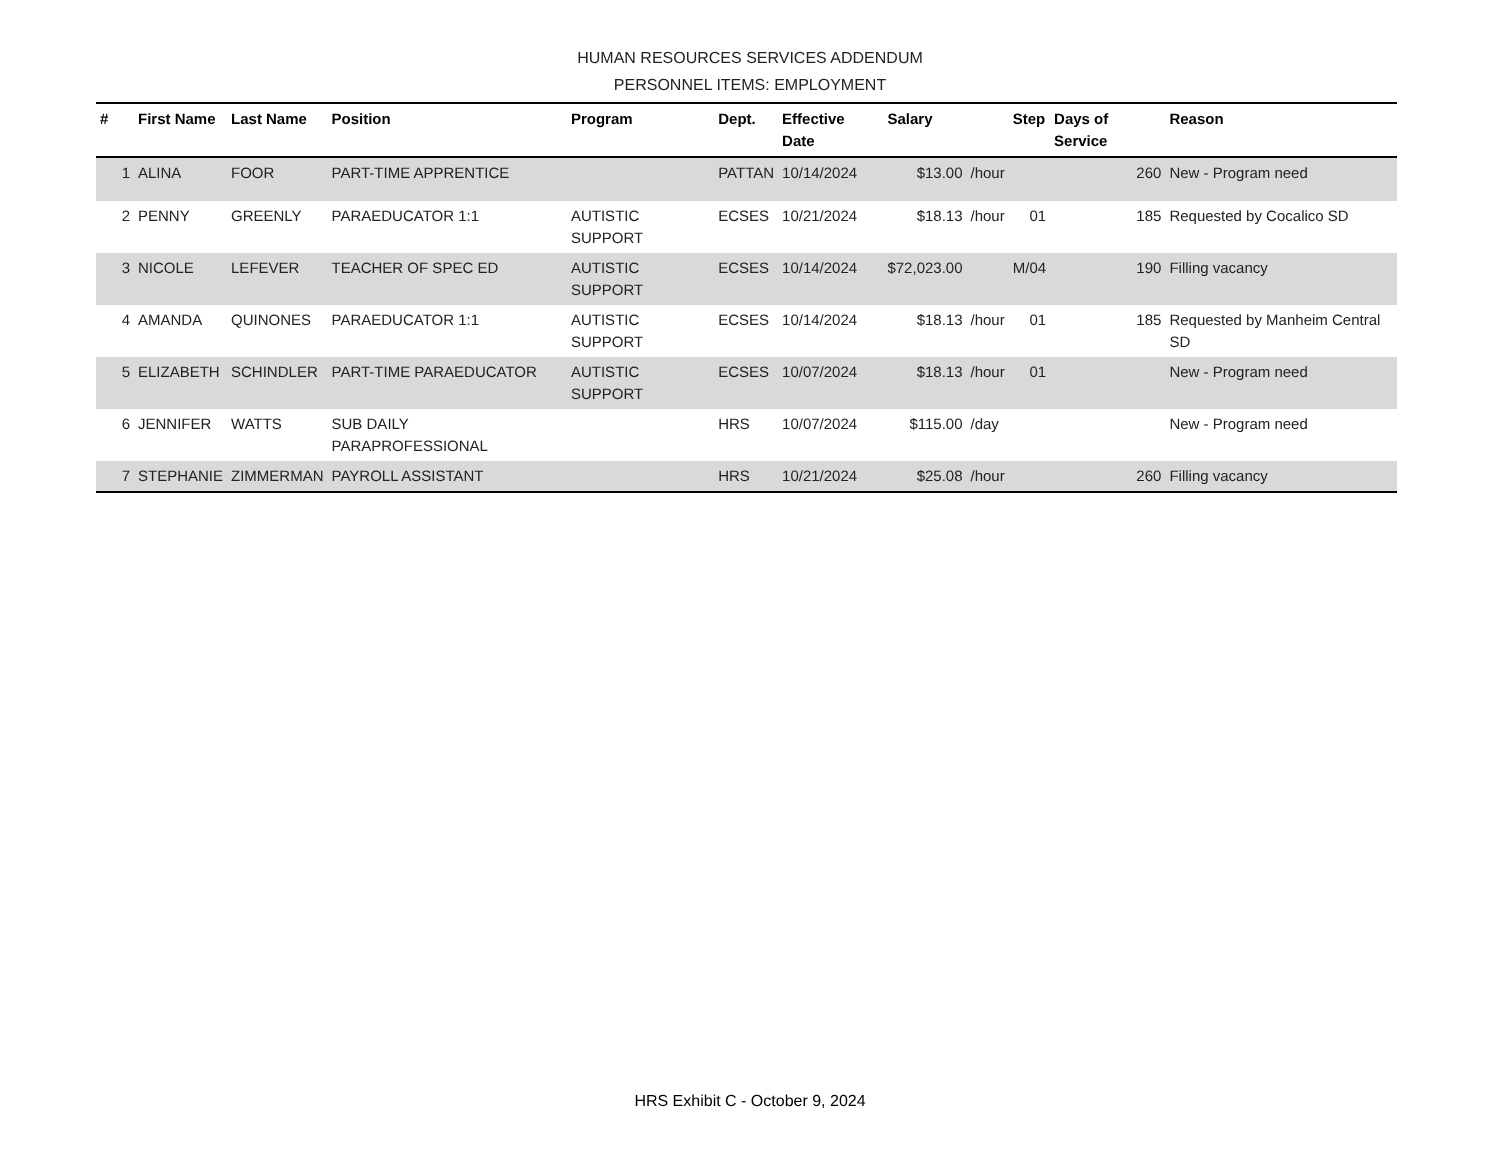HUMAN RESOURCES SERVICES ADDENDUM
PERSONNEL ITEMS: EMPLOYMENT
| # | First Name | Last Name | Position | Program | Dept. | Effective Date | Salary | | Step | Days of Service | Reason |
| --- | --- | --- | --- | --- | --- | --- | --- | --- | --- | --- | --- |
| 1 | ALINA | FOOR | PART-TIME APPRENTICE | | PATTAN | 10/14/2024 | $13.00 | /hour | | 260 | New - Program need |
| 2 | PENNY | GREENLY | PARAEDUCATOR 1:1 | AUTISTIC SUPPORT | ECSES | 10/21/2024 | $18.13 | /hour | 01 | 185 | Requested by Cocalico SD |
| 3 | NICOLE | LEFEVER | TEACHER OF SPEC ED | AUTISTIC SUPPORT | ECSES | 10/14/2024 | $72,023.00 | | M/04 | 190 | Filling vacancy |
| 4 | AMANDA | QUINONES | PARAEDUCATOR 1:1 | AUTISTIC SUPPORT | ECSES | 10/14/2024 | $18.13 | /hour | 01 | 185 | Requested by Manheim Central SD |
| 5 | ELIZABETH | SCHINDLER | PART-TIME PARAEDUCATOR | AUTISTIC SUPPORT | ECSES | 10/07/2024 | $18.13 | /hour | 01 | | New - Program need |
| 6 | JENNIFER | WATTS | SUB DAILY PARAPROFESSIONAL | | HRS | 10/07/2024 | $115.00 | /day | | | New - Program need |
| 7 | STEPHANIE | ZIMMERMAN | PAYROLL ASSISTANT | | HRS | 10/21/2024 | $25.08 | /hour | | 260 | Filling vacancy |
HRS Exhibit C - October 9, 2024